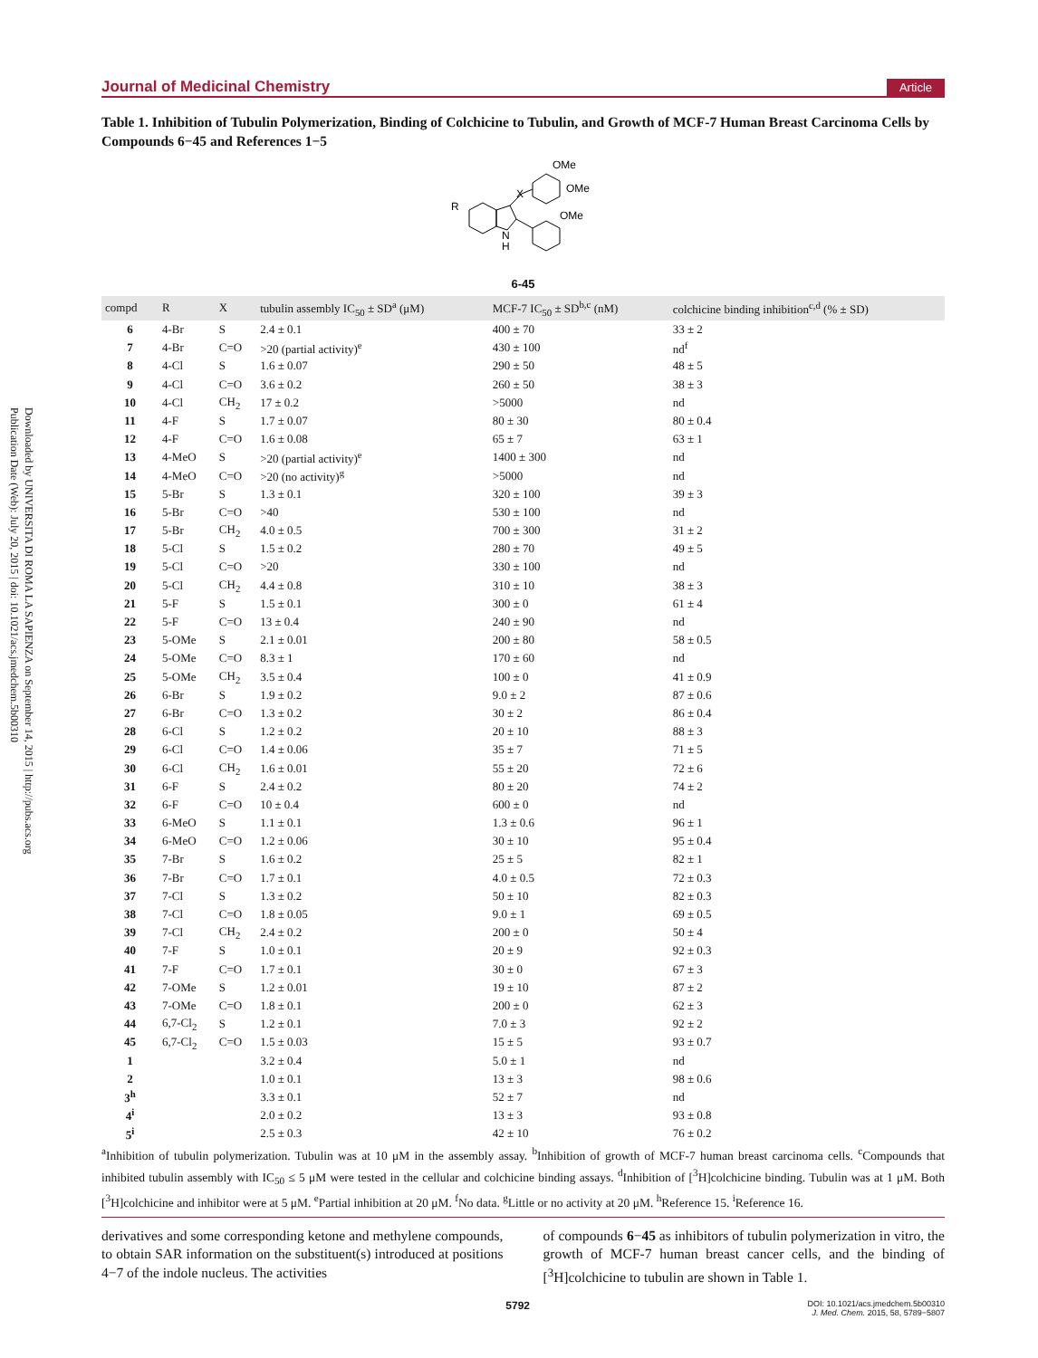Downloaded by UNIVERSITA DI ROMA LA SAPIENZA on September 14, 2015 | http://pubs.acs.org
Publication Date (Web): July 20, 2015 | doi: 10.1021/acs.jmedchem.5b00310
Journal of Medicinal Chemistry Article
Table 1. Inhibition of Tubulin Polymerization, Binding of Colchicine to Tubulin, and Growth of MCF-7 Human Breast Carcinoma Cells by Compounds 6−45 and References 1−5
R
X
OMe
OMe
OMe
N
H
6-45
| compd | R | X | tubulin assembly IC<sub>50</sub> ± SD<sup>a</sup> (μM) | MCF-7 IC<sub>50</sub> ± SD<sup>b,c</sup> (nM) | colchicine binding inhibition<sup>c,d</sup> (% ± SD) |
| --- | --- | --- | --- | --- | --- |
| 6 | 4-Br | S | 2.4 ± 0.1 | 400 ± 70 | 33 ± 2 |
| 7 | 4-Br | C=O | >20 (partial activity)<sup>e</sup> | 430 ± 100 | nd<sup>f</sup> |
| 8 | 4-Cl | S | 1.6 ± 0.07 | 290 ± 50 | 48 ± 5 |
| 9 | 4-Cl | C=O | 3.6 ± 0.2 | 260 ± 50 | 38 ± 3 |
| 10 | 4-Cl | CH<sub>2</sub> | 17 ± 0.2 | >5000 | nd |
| 11 | 4-F | S | 1.7 ± 0.07 | 80 ± 30 | 80 ± 0.4 |
| 12 | 4-F | C=O | 1.6 ± 0.08 | 65 ± 7 | 63 ± 1 |
| 13 | 4-MeO | S | >20 (partial activity)<sup>e</sup> | 1400 ± 300 | nd |
| 14 | 4-MeO | C=O | >20 (no activity)<sup>g</sup> | >5000 | nd |
| 15 | 5-Br | S | 1.3 ± 0.1 | 320 ± 100 | 39 ± 3 |
| 16 | 5-Br | C=O | >40 | 530 ± 100 | nd |
| 17 | 5-Br | CH<sub>2</sub> | 4.0 ± 0.5 | 700 ± 300 | 31 ± 2 |
| 18 | 5-Cl | S | 1.5 ± 0.2 | 280 ± 70 | 49 ± 5 |
| 19 | 5-Cl | C=O | >20 | 330 ± 100 | nd |
| 20 | 5-Cl | CH<sub>2</sub> | 4.4 ± 0.8 | 310 ± 10 | 38 ± 3 |
| 21 | 5-F | S | 1.5 ± 0.1 | 300 ± 0 | 61 ± 4 |
| 22 | 5-F | C=O | 13 ± 0.4 | 240 ± 90 | nd |
| 23 | 5-OMe | S | 2.1 ± 0.01 | 200 ± 80 | 58 ± 0.5 |
| 24 | 5-OMe | C=O | 8.3 ± 1 | 170 ± 60 | nd |
| 25 | 5-OMe | CH<sub>2</sub> | 3.5 ± 0.4 | 100 ± 0 | 41 ± 0.9 |
| 26 | 6-Br | S | 1.9 ± 0.2 | 9.0 ± 2 | 87 ± 0.6 |
| 27 | 6-Br | C=O | 1.3 ± 0.2 | 30 ± 2 | 86 ± 0.4 |
| 28 | 6-Cl | S | 1.2 ± 0.2 | 20 ± 10 | 88 ± 3 |
| 29 | 6-Cl | C=O | 1.4 ± 0.06 | 35 ± 7 | 71 ± 5 |
| 30 | 6-Cl | CH<sub>2</sub> | 1.6 ± 0.01 | 55 ± 20 | 72 ± 6 |
| 31 | 6-F | S | 2.4 ± 0.2 | 80 ± 20 | 74 ± 2 |
| 32 | 6-F | C=O | 10 ± 0.4 | 600 ± 0 | nd |
| 33 | 6-MeO | S | 1.1 ± 0.1 | 1.3 ± 0.6 | 96 ± 1 |
| 34 | 6-MeO | C=O | 1.2 ± 0.06 | 30 ± 10 | 95 ± 0.4 |
| 35 | 7-Br | S | 1.6 ± 0.2 | 25 ± 5 | 82 ± 1 |
| 36 | 7-Br | C=O | 1.7 ± 0.1 | 4.0 ± 0.5 | 72 ± 0.3 |
| 37 | 7-Cl | S | 1.3 ± 0.2 | 50 ± 10 | 82 ± 0.3 |
| 38 | 7-Cl | C=O | 1.8 ± 0.05 | 9.0 ± 1 | 69 ± 0.5 |
| 39 | 7-Cl | CH<sub>2</sub> | 2.4 ± 0.2 | 200 ± 0 | 50 ± 4 |
| 40 | 7-F | S | 1.0 ± 0.1 | 20 ± 9 | 92 ± 0.3 |
| 41 | 7-F | C=O | 1.7 ± 0.1 | 30 ± 0 | 67 ± 3 |
| 42 | 7-OMe | S | 1.2 ± 0.01 | 19 ± 10 | 87 ± 2 |
| 43 | 7-OMe | C=O | 1.8 ± 0.1 | 200 ± 0 | 62 ± 3 |
| 44 | 6,7-Cl<sub>2</sub> | S | 1.2 ± 0.1 | 7.0 ± 3 | 92 ± 2 |
| 45 | 6,7-Cl<sub>2</sub> | C=O | 1.5 ± 0.03 | 15 ± 5 | 93 ± 0.7 |
| 1 | | | 3.2 ± 0.4 | 5.0 ± 1 | nd |
| 2 | | | 1.0 ± 0.1 | 13 ± 3 | 98 ± 0.6 |
| 3<sup>h</sup> | | | 3.3 ± 0.1 | 52 ± 7 | nd |
| 4<sup>i</sup> | | | 2.0 ± 0.2 | 13 ± 3 | 93 ± 0.8 |
| 5<sup>i</sup> | | | 2.5 ± 0.3 | 42 ± 10 | 76 ± 0.2 |
<sup>a</sup> Inhibition of tubulin polymerization. Tubulin was at 10 μM in the assembly assay. <sup>b</sup>Inhibition of growth of MCF-7 human breast carcinoma cells. <sup>c</sup>Compounds that inhibited tubulin assembly with IC<sub>50</sub> ≤ 5 μM were tested in the cellular and colchicine binding assays. <sup>d</sup>Inhibition of [<sup>3</sup>H]colchicine binding. Tubulin was at 1 μM. Both [<sup>3</sup>H]colchicine and inhibitor were at 5 μM. <sup>e</sup>Partial inhibition at 20 μM. <sup>f</sup>No data. <sup>g</sup>Little or no activity at 20 μM. <sup>h</sup>Reference 15. <sup>i</sup>Reference 16.
derivatives and some corresponding ketone and methylene compounds, to obtain SAR information on the substituent(s) introduced at positions 4−7 of the indole nucleus. The activities
of compounds 6−45 as inhibitors of tubulin polymerization in vitro, the growth of MCF-7 human breast cancer cells, and the binding of [<sup>3</sup>H]colchicine to tubulin are shown in Table 1.
5792 DOI: 10.1021/acs.jmedchem.5b00310
J. Med. Chem. 2015, 58, 5789−5807